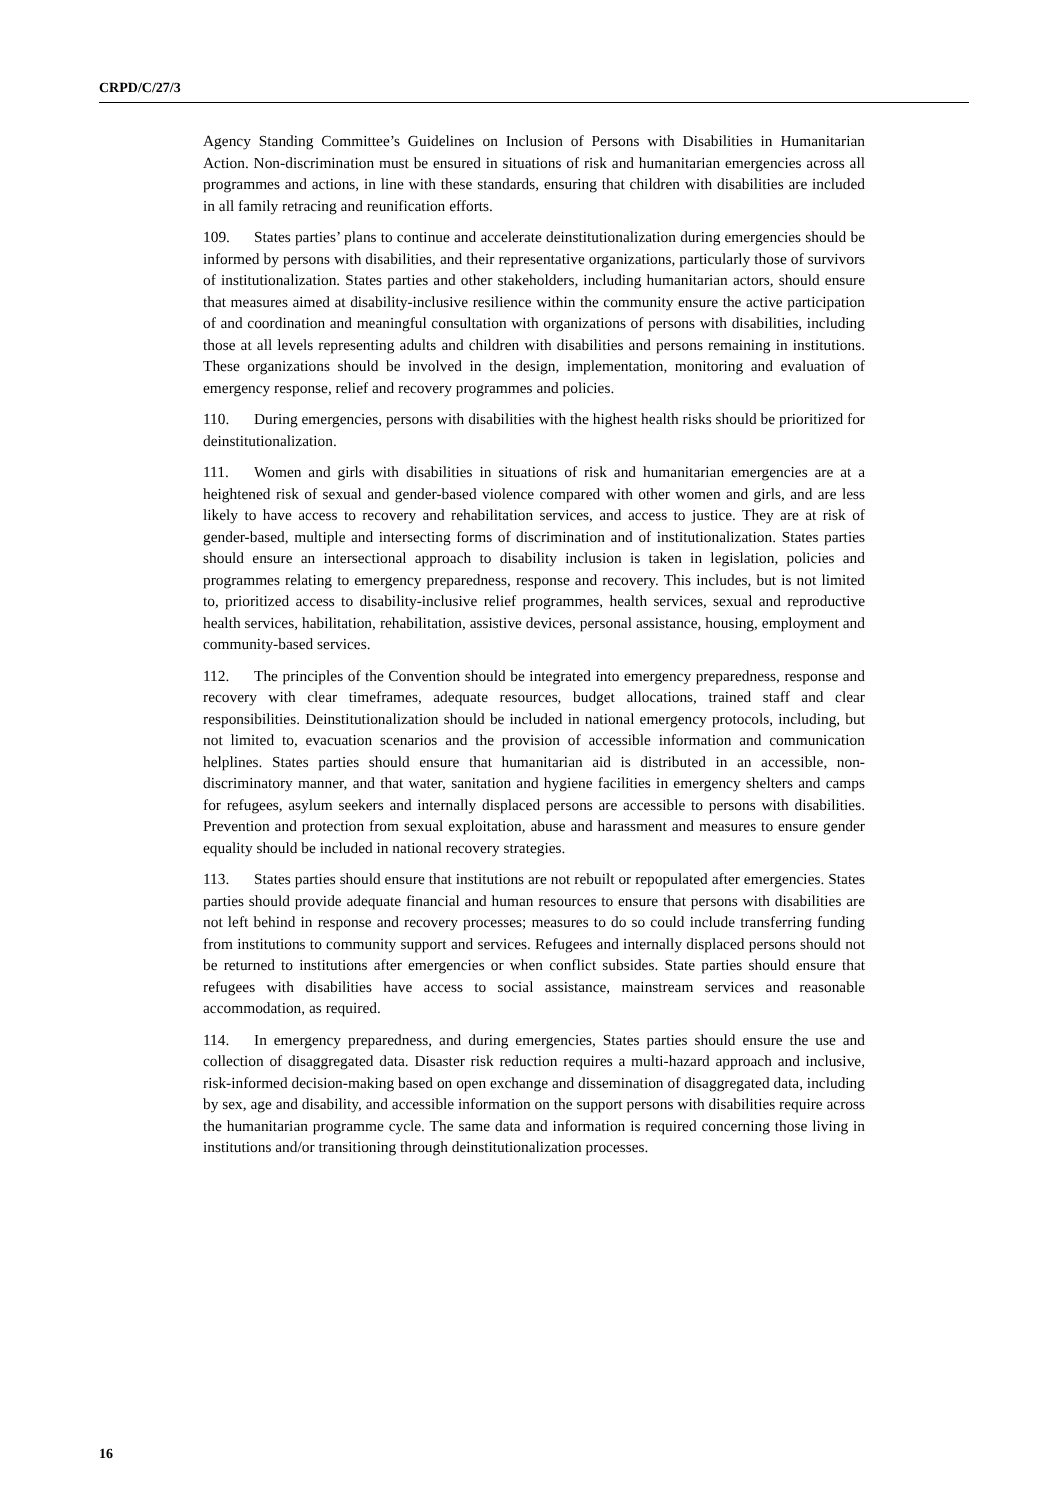CRPD/C/27/3
Agency Standing Committee’s Guidelines on Inclusion of Persons with Disabilities in Humanitarian Action. Non-discrimination must be ensured in situations of risk and humanitarian emergencies across all programmes and actions, in line with these standards, ensuring that children with disabilities are included in all family retracing and reunification efforts.
109. States parties’ plans to continue and accelerate deinstitutionalization during emergencies should be informed by persons with disabilities, and their representative organizations, particularly those of survivors of institutionalization. States parties and other stakeholders, including humanitarian actors, should ensure that measures aimed at disability-inclusive resilience within the community ensure the active participation of and coordination and meaningful consultation with organizations of persons with disabilities, including those at all levels representing adults and children with disabilities and persons remaining in institutions. These organizations should be involved in the design, implementation, monitoring and evaluation of emergency response, relief and recovery programmes and policies.
110. During emergencies, persons with disabilities with the highest health risks should be prioritized for deinstitutionalization.
111. Women and girls with disabilities in situations of risk and humanitarian emergencies are at a heightened risk of sexual and gender-based violence compared with other women and girls, and are less likely to have access to recovery and rehabilitation services, and access to justice. They are at risk of gender-based, multiple and intersecting forms of discrimination and of institutionalization. States parties should ensure an intersectional approach to disability inclusion is taken in legislation, policies and programmes relating to emergency preparedness, response and recovery. This includes, but is not limited to, prioritized access to disability-inclusive relief programmes, health services, sexual and reproductive health services, habilitation, rehabilitation, assistive devices, personal assistance, housing, employment and community-based services.
112. The principles of the Convention should be integrated into emergency preparedness, response and recovery with clear timeframes, adequate resources, budget allocations, trained staff and clear responsibilities. Deinstitutionalization should be included in national emergency protocols, including, but not limited to, evacuation scenarios and the provision of accessible information and communication helplines. States parties should ensure that humanitarian aid is distributed in an accessible, non-discriminatory manner, and that water, sanitation and hygiene facilities in emergency shelters and camps for refugees, asylum seekers and internally displaced persons are accessible to persons with disabilities. Prevention and protection from sexual exploitation, abuse and harassment and measures to ensure gender equality should be included in national recovery strategies.
113. States parties should ensure that institutions are not rebuilt or repopulated after emergencies. States parties should provide adequate financial and human resources to ensure that persons with disabilities are not left behind in response and recovery processes; measures to do so could include transferring funding from institutions to community support and services. Refugees and internally displaced persons should not be returned to institutions after emergencies or when conflict subsides. State parties should ensure that refugees with disabilities have access to social assistance, mainstream services and reasonable accommodation, as required.
114. In emergency preparedness, and during emergencies, States parties should ensure the use and collection of disaggregated data. Disaster risk reduction requires a multi-hazard approach and inclusive, risk-informed decision-making based on open exchange and dissemination of disaggregated data, including by sex, age and disability, and accessible information on the support persons with disabilities require across the humanitarian programme cycle. The same data and information is required concerning those living in institutions and/or transitioning through deinstitutionalization processes.
16